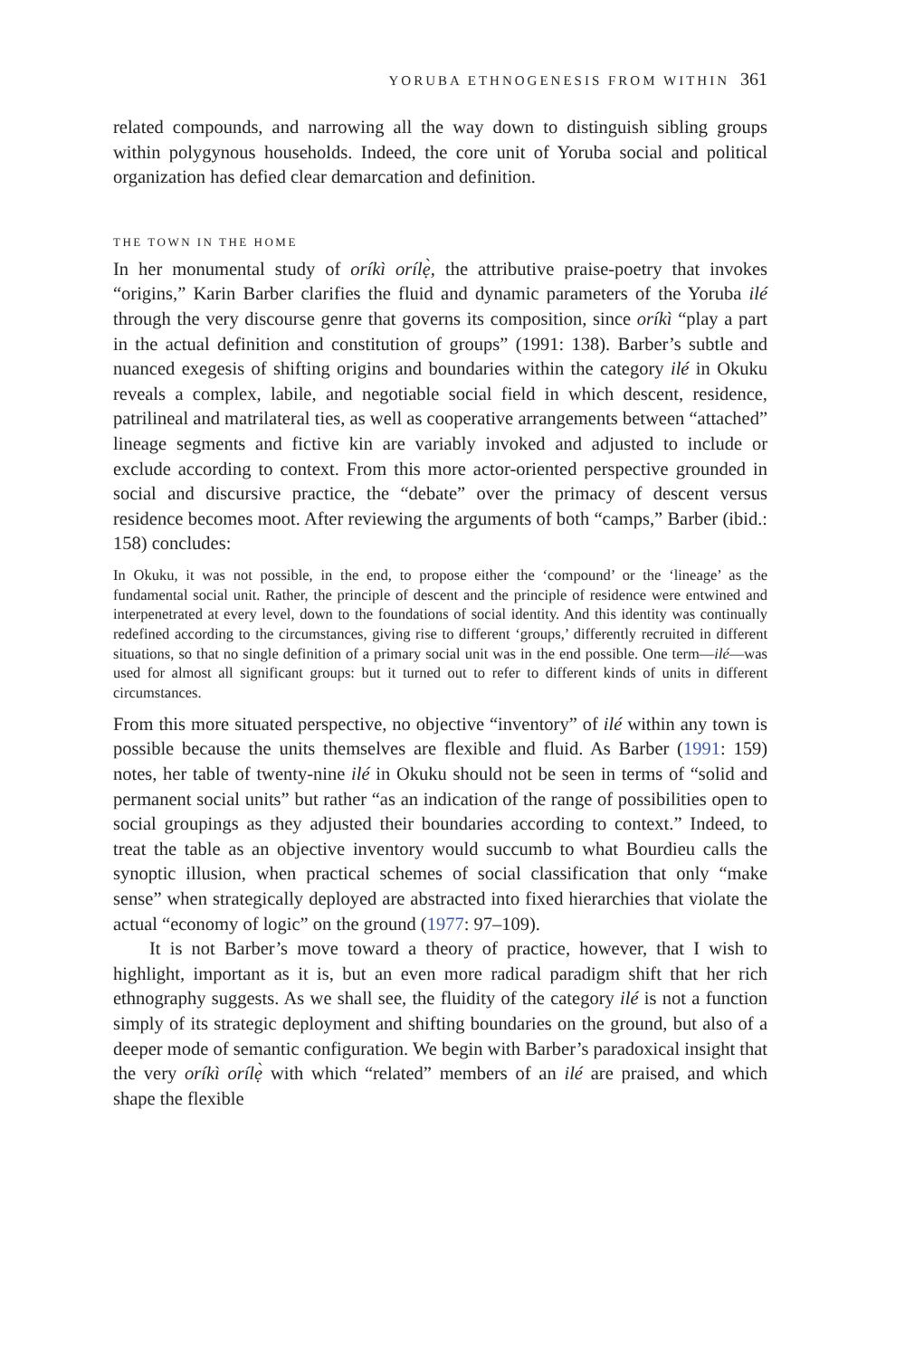YORUBA ETHNOGENESIS FROM WITHIN 361
related compounds, and narrowing all the way down to distinguish sibling groups within polygynous households. Indeed, the core unit of Yoruba social and political organization has defied clear demarcation and definition.
THE TOWN IN THE HOME
In her monumental study of oríkì orílẹ̀, the attributive praise-poetry that invokes “origins,” Karin Barber clarifies the fluid and dynamic parameters of the Yoruba ilé through the very discourse genre that governs its composition, since oríkì “play a part in the actual definition and constitution of groups” (1991: 138). Barber’s subtle and nuanced exegesis of shifting origins and boundaries within the category ilé in Okuku reveals a complex, labile, and negotiable social field in which descent, residence, patrilineal and matrilateral ties, as well as cooperative arrangements between “attached” lineage segments and fictive kin are variably invoked and adjusted to include or exclude according to context. From this more actor-oriented perspective grounded in social and discursive practice, the “debate” over the primacy of descent versus residence becomes moot. After reviewing the arguments of both “camps,” Barber (ibid.: 158) concludes:
In Okuku, it was not possible, in the end, to propose either the ‘compound’ or the ‘lineage’ as the fundamental social unit. Rather, the principle of descent and the principle of residence were entwined and interpenetrated at every level, down to the foundations of social identity. And this identity was continually redefined according to the circumstances, giving rise to different ‘groups,’ differently recruited in different situations, so that no single definition of a primary social unit was in the end possible. One term—ilé—was used for almost all significant groups: but it turned out to refer to different kinds of units in different circumstances.
From this more situated perspective, no objective “inventory” of ilé within any town is possible because the units themselves are flexible and fluid. As Barber (1991: 159) notes, her table of twenty-nine ilé in Okuku should not be seen in terms of “solid and permanent social units” but rather “as an indication of the range of possibilities open to social groupings as they adjusted their boundaries according to context.” Indeed, to treat the table as an objective inventory would succumb to what Bourdieu calls the synoptic illusion, when practical schemes of social classification that only “make sense” when strategically deployed are abstracted into fixed hierarchies that violate the actual “economy of logic” on the ground (1977: 97–109).
It is not Barber’s move toward a theory of practice, however, that I wish to highlight, important as it is, but an even more radical paradigm shift that her rich ethnography suggests. As we shall see, the fluidity of the category ilé is not a function simply of its strategic deployment and shifting boundaries on the ground, but also of a deeper mode of semantic configuration. We begin with Barber’s paradoxical insight that the very oríkì orílẹ̀ with which “related” members of an ilé are praised, and which shape the flexible